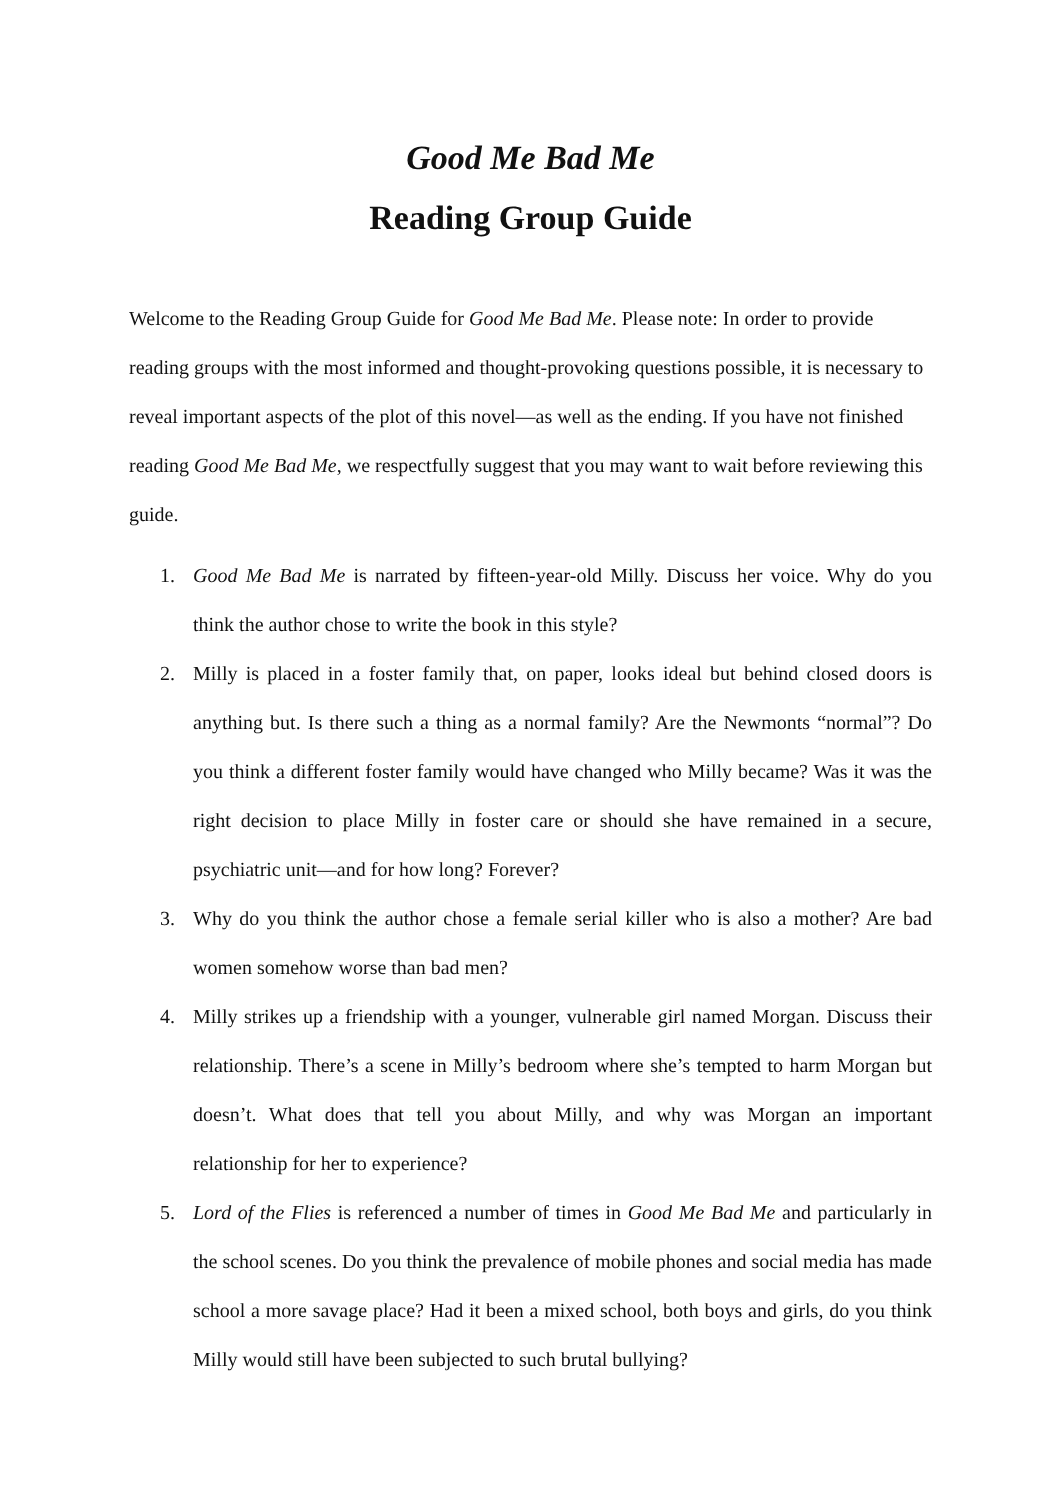Good Me Bad Me
Reading Group Guide
Welcome to the Reading Group Guide for Good Me Bad Me. Please note: In order to provide reading groups with the most informed and thought-provoking questions possible, it is necessary to reveal important aspects of the plot of this novel—as well as the ending. If you have not finished reading Good Me Bad Me, we respectfully suggest that you may want to wait before reviewing this guide.
1. Good Me Bad Me is narrated by fifteen-year-old Milly. Discuss her voice. Why do you think the author chose to write the book in this style?
2. Milly is placed in a foster family that, on paper, looks ideal but behind closed doors is anything but. Is there such a thing as a normal family? Are the Newmonts “normal”? Do you think a different foster family would have changed who Milly became? Was it was the right decision to place Milly in foster care or should she have remained in a secure, psychiatric unit—and for how long? Forever?
3. Why do you think the author chose a female serial killer who is also a mother? Are bad women somehow worse than bad men?
4. Milly strikes up a friendship with a younger, vulnerable girl named Morgan. Discuss their relationship. There’s a scene in Milly’s bedroom where she’s tempted to harm Morgan but doesn’t. What does that tell you about Milly, and why was Morgan an important relationship for her to experience?
5. Lord of the Flies is referenced a number of times in Good Me Bad Me and particularly in the school scenes. Do you think the prevalence of mobile phones and social media has made school a more savage place? Had it been a mixed school, both boys and girls, do you think Milly would still have been subjected to such brutal bullying?